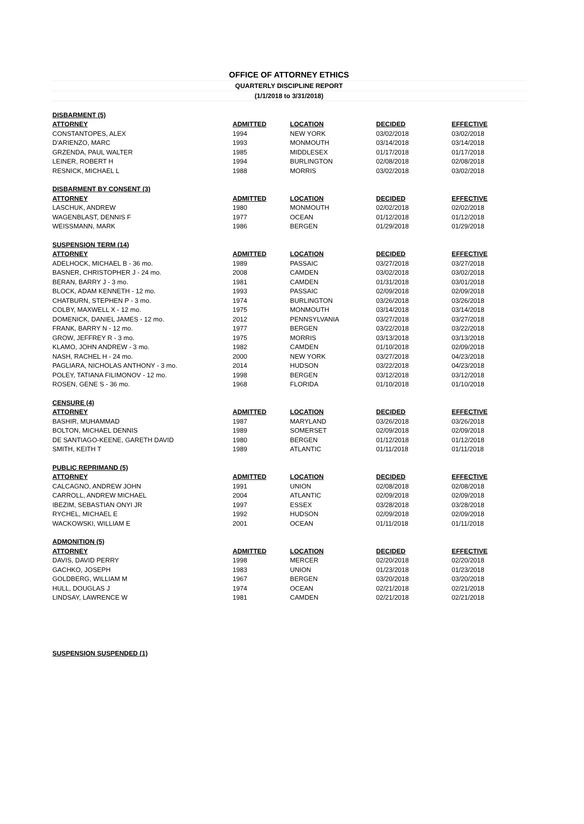OFFICE OF ATTORNEY ETHICS
QUARTERLY DISCIPLINE REPORT
(1/1/2018 to 3/31/2018)
| DISBARMENT (5) | | | | |
| ATTORNEY | ADMITTED | LOCATION | DECIDED | EFFECTIVE |
| CONSTANTOPES, ALEX | 1994 | NEW YORK | 03/02/2018 | 03/02/2018 |
| D'ARIENZO, MARC | 1993 | MONMOUTH | 03/14/2018 | 03/14/2018 |
| GRZENDA, PAUL WALTER | 1985 | MIDDLESEX | 01/17/2018 | 01/17/2018 |
| LEINER, ROBERT H | 1994 | BURLINGTON | 02/08/2018 | 02/08/2018 |
| RESNICK, MICHAEL L | 1988 | MORRIS | 03/02/2018 | 03/02/2018 |
| DISBARMENT BY CONSENT (3) | | | | |
| ATTORNEY | ADMITTED | LOCATION | DECIDED | EFFECTIVE |
| LASCHUK, ANDREW | 1980 | MONMOUTH | 02/02/2018 | 02/02/2018 |
| WAGENBLAST, DENNIS F | 1977 | OCEAN | 01/12/2018 | 01/12/2018 |
| WEISSMANN, MARK | 1986 | BERGEN | 01/29/2018 | 01/29/2018 |
| SUSPENSION TERM (14) | | | | |
| ATTORNEY | ADMITTED | LOCATION | DECIDED | EFFECTIVE |
| ADELHOCK, MICHAEL B - 36 mo. | 1989 | PASSAIC | 03/27/2018 | 03/27/2018 |
| BASNER, CHRISTOPHER J - 24 mo. | 2008 | CAMDEN | 03/02/2018 | 03/02/2018 |
| BERAN, BARRY J - 3 mo. | 1981 | CAMDEN | 01/31/2018 | 03/01/2018 |
| BLOCK, ADAM KENNETH - 12 mo. | 1993 | PASSAIC | 02/09/2018 | 02/09/2018 |
| CHATBURN, STEPHEN P - 3 mo. | 1974 | BURLINGTON | 03/26/2018 | 03/26/2018 |
| COLBY, MAXWELL X - 12 mo. | 1975 | MONMOUTH | 03/14/2018 | 03/14/2018 |
| DOMENICK, DANIEL JAMES - 12 mo. | 2012 | PENNSYLVANIA | 03/27/2018 | 03/27/2018 |
| FRANK, BARRY N - 12 mo. | 1977 | BERGEN | 03/22/2018 | 03/22/2018 |
| GROW, JEFFREY R - 3 mo. | 1975 | MORRIS | 03/13/2018 | 03/13/2018 |
| KLAMO, JOHN ANDREW - 3 mo. | 1982 | CAMDEN | 01/10/2018 | 02/09/2018 |
| NASH, RACHEL H - 24 mo. | 2000 | NEW YORK | 03/27/2018 | 04/23/2018 |
| PAGLIARA, NICHOLAS ANTHONY - 3 mo. | 2014 | HUDSON | 03/22/2018 | 04/23/2018 |
| POLEY, TATIANA FILIMONOV - 12 mo. | 1998 | BERGEN | 03/12/2018 | 03/12/2018 |
| ROSEN, GENE S - 36 mo. | 1968 | FLORIDA | 01/10/2018 | 01/10/2018 |
| CENSURE (4) | | | | |
| ATTORNEY | ADMITTED | LOCATION | DECIDED | EFFECTIVE |
| BASHIR, MUHAMMAD | 1987 | MARYLAND | 03/26/2018 | 03/26/2018 |
| BOLTON, MICHAEL DENNIS | 1989 | SOMERSET | 02/09/2018 | 02/09/2018 |
| DE SANTIAGO-KEENE, GARETH DAVID | 1980 | BERGEN | 01/12/2018 | 01/12/2018 |
| SMITH, KEITH T | 1989 | ATLANTIC | 01/11/2018 | 01/11/2018 |
| PUBLIC REPRIMAND (5) | | | | |
| ATTORNEY | ADMITTED | LOCATION | DECIDED | EFFECTIVE |
| CALCAGNO, ANDREW JOHN | 1991 | UNION | 02/08/2018 | 02/08/2018 |
| CARROLL, ANDREW MICHAEL | 2004 | ATLANTIC | 02/09/2018 | 02/09/2018 |
| IBEZIM, SEBASTIAN ONYI JR | 1997 | ESSEX | 03/28/2018 | 03/28/2018 |
| RYCHEL, MICHAEL E | 1992 | HUDSON | 02/09/2018 | 02/09/2018 |
| WACKOWSKI, WILLIAM E | 2001 | OCEAN | 01/11/2018 | 01/11/2018 |
| ADMONITION (5) | | | | |
| ATTORNEY | ADMITTED | LOCATION | DECIDED | EFFECTIVE |
| DAVIS, DAVID PERRY | 1998 | MERCER | 02/20/2018 | 02/20/2018 |
| GACHKO, JOSEPH | 1983 | UNION | 01/23/2018 | 01/23/2018 |
| GOLDBERG, WILLIAM M | 1967 | BERGEN | 03/20/2018 | 03/20/2018 |
| HULL, DOUGLAS J | 1974 | OCEAN | 02/21/2018 | 02/21/2018 |
| LINDSAY, LAWRENCE W | 1981 | CAMDEN | 02/21/2018 | 02/21/2018 |
| SUSPENSION SUSPENDED (1) | | | | |